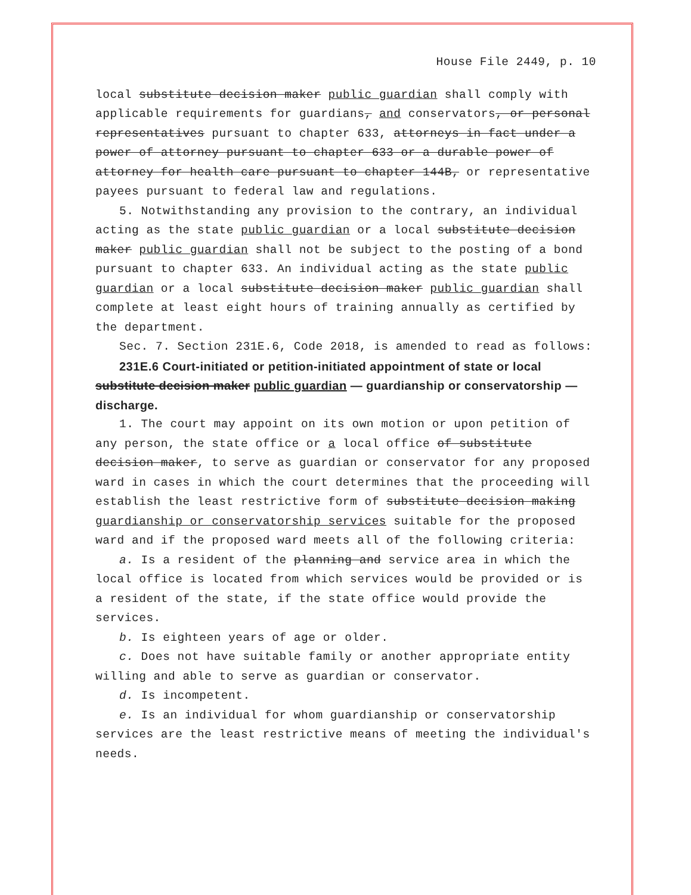House File 2449, p. 10
local substitute decision maker public guardian shall comply with applicable requirements for guardians, and conservators, or personal representatives pursuant to chapter 633, attorneys in fact under a power of attorney pursuant to chapter 633 or a durable power of attorney for health care pursuant to chapter 144B, or representative payees pursuant to federal law and regulations.
5. Notwithstanding any provision to the contrary, an individual acting as the state public guardian or a local substitute decision maker public guardian shall not be subject to the posting of a bond pursuant to chapter 633. An individual acting as the state public guardian or a local substitute decision maker public guardian shall complete at least eight hours of training annually as certified by the department.
Sec. 7. Section 231E.6, Code 2018, is amended to read as follows:
231E.6 Court-initiated or petition-initiated appointment of state or local substitute decision maker public guardian — guardianship or conservatorship — discharge.
1. The court may appoint on its own motion or upon petition of any person, the state office or a local office of substitute decision maker, to serve as guardian or conservator for any proposed ward in cases in which the court determines that the proceeding will establish the least restrictive form of substitute decision making guardianship or conservatorship services suitable for the proposed ward and if the proposed ward meets all of the following criteria:
a. Is a resident of the planning and service area in which the local office is located from which services would be provided or is a resident of the state, if the state office would provide the services.
b. Is eighteen years of age or older.
c. Does not have suitable family or another appropriate entity willing and able to serve as guardian or conservator.
d. Is incompetent.
e. Is an individual for whom guardianship or conservatorship services are the least restrictive means of meeting the individual's needs.